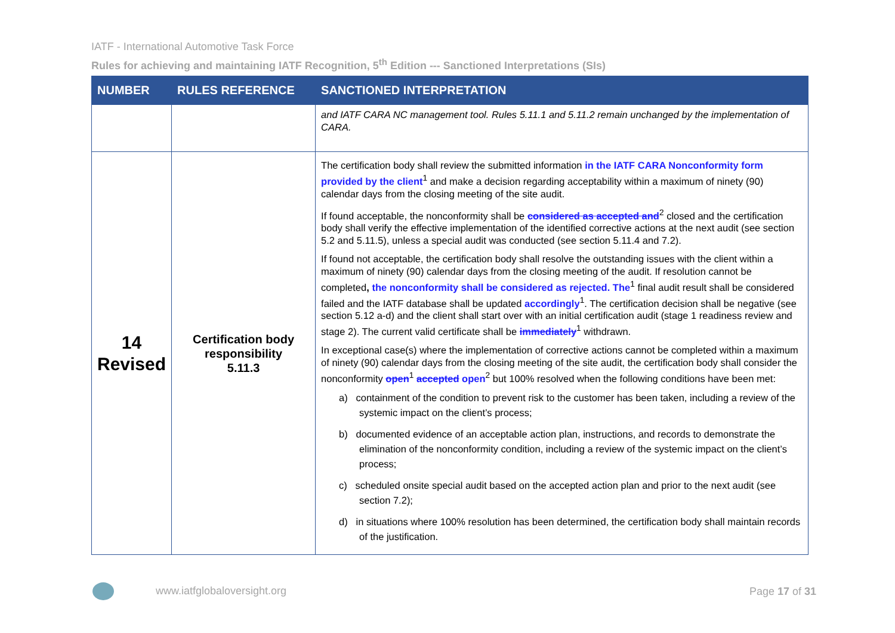IATF - International Automotive Task Force
Rules for achieving and maintaining IATF Recognition, 5<sup>th</sup> Edition --- Sanctioned Interpretations (SIs)
| NUMBER | RULES REFERENCE | SANCTIONED INTERPRETATION |
| --- | --- | --- |
| | | and IATF CARA NC management tool. Rules 5.11.1 and 5.11.2 remain unchanged by the implementation of CARA. |
| 14 Revised | Certification body responsibility 5.11.3 | The certification body shall review the submitted information in the IATF CARA Nonconformity form provided by the client<sup>1</sup> and make a decision regarding acceptability within a maximum of ninety (90) calendar days from the closing meeting of the site audit. If found acceptable, the nonconformity shall be considered as accepted and<sup>2</sup> closed and the certification body shall verify the effective implementation of the identified corrective actions at the next audit (see section 5.2 and 5.11.5), unless a special audit was conducted (see section 5.11.4 and 7.2). If found not acceptable, the certification body shall resolve the outstanding issues with the client within a maximum of ninety (90) calendar days from the closing meeting of the audit. If resolution cannot be completed , the nonconformity shall be considered as rejected. The<sup>1</sup> final audit result shall be considered failed and the IATF database shall be updated accordingly<sup>1</sup>. The certification decision shall be negative (see section 5.12 a-d) and the client shall start over with an initial certification audit (stage 1 readiness review and stage 2). The current valid certificate shall be immediately<sup>1</sup> withdrawn. In exceptional case(s) where the implementation of corrective actions cannot be completed within a maximum of ninety (90) calendar days from the closing meeting of the site audit, the certification body shall consider the nonconformity open<sup>1</sup> accepted open<sup>2</sup> but 100% resolved when the following conditions have been met: a) containment of the condition to prevent risk to the customer has been taken, including a review of the systemic impact on the client’s process; b) documented evidence of an acceptable action plan, instructions, and records to demonstrate the elimination of the nonconformity condition, including a review of the systemic impact on the client’s process; c) scheduled onsite special audit based on the accepted action plan and prior to the next audit (see section 7.2); d) in situations where 100% resolution has been determined, the certification body shall maintain records of the justification. |
www.iatfglobaloversight.org Page 17 of 31